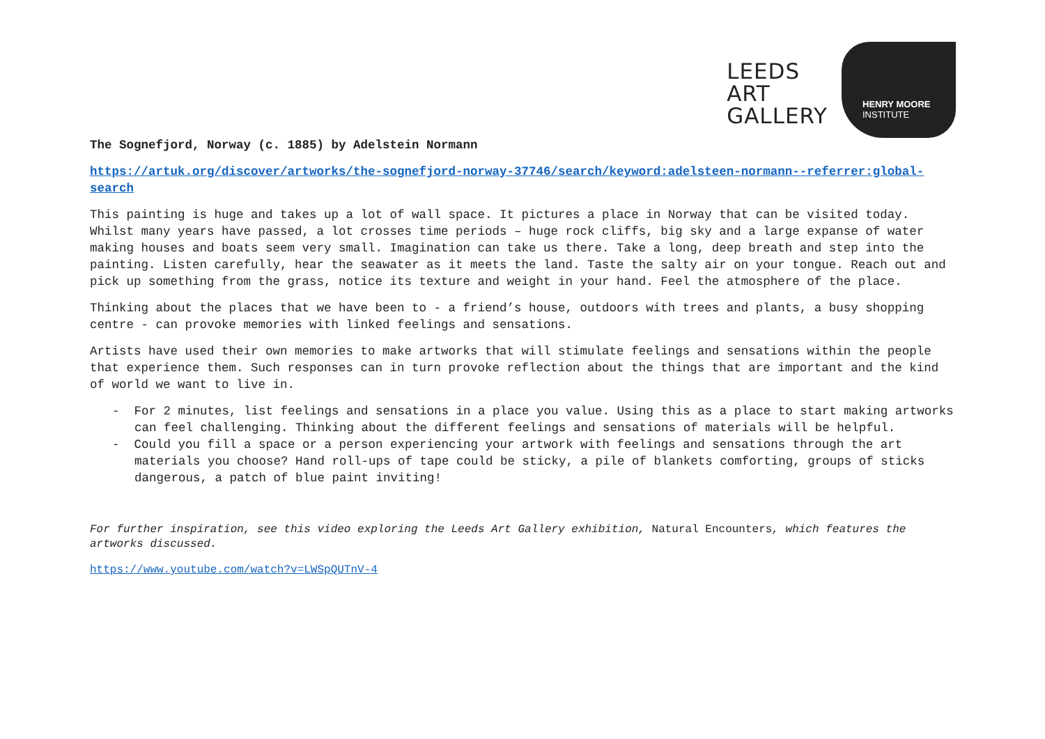LEEDS
ART
GALLERY
HENRY MOORE
INSTITUTE
The Sognefjord, Norway (c. 1885) by Adelstein Normann
https://artuk.org/discover/artworks/the-sognefjord-norway-37746/search/keyword:adelsteen-normann--referrer:global-search
This painting is huge and takes up a lot of wall space. It pictures a place in Norway that can be visited today. Whilst many years have passed, a lot crosses time periods – huge rock cliffs, big sky and a large expanse of water making houses and boats seem very small. Imagination can take us there. Take a long, deep breath and step into the painting. Listen carefully, hear the seawater as it meets the land. Taste the salty air on your tongue. Reach out and pick up something from the grass, notice its texture and weight in your hand. Feel the atmosphere of the place.
Thinking about the places that we have been to - a friend’s house, outdoors with trees and plants, a busy shopping centre - can provoke memories with linked feelings and sensations.
Artists have used their own memories to make artworks that will stimulate feelings and sensations within the people that experience them. Such responses can in turn provoke reflection about the things that are important and the kind of world we want to live in.
- For 2 minutes, list feelings and sensations in a place you value. Using this as a place to start making artworks can feel challenging. Thinking about the different feelings and sensations of materials will be helpful.
- Could you fill a space or a person experiencing your artwork with feelings and sensations through the art materials you choose? Hand roll-ups of tape could be sticky, a pile of blankets comforting, groups of sticks dangerous, a patch of blue paint inviting!
For further inspiration, see this video exploring the Leeds Art Gallery exhibition, Natural Encounters, which features the artworks discussed.
https://www.youtube.com/watch?v=LWSpQUTnV-4